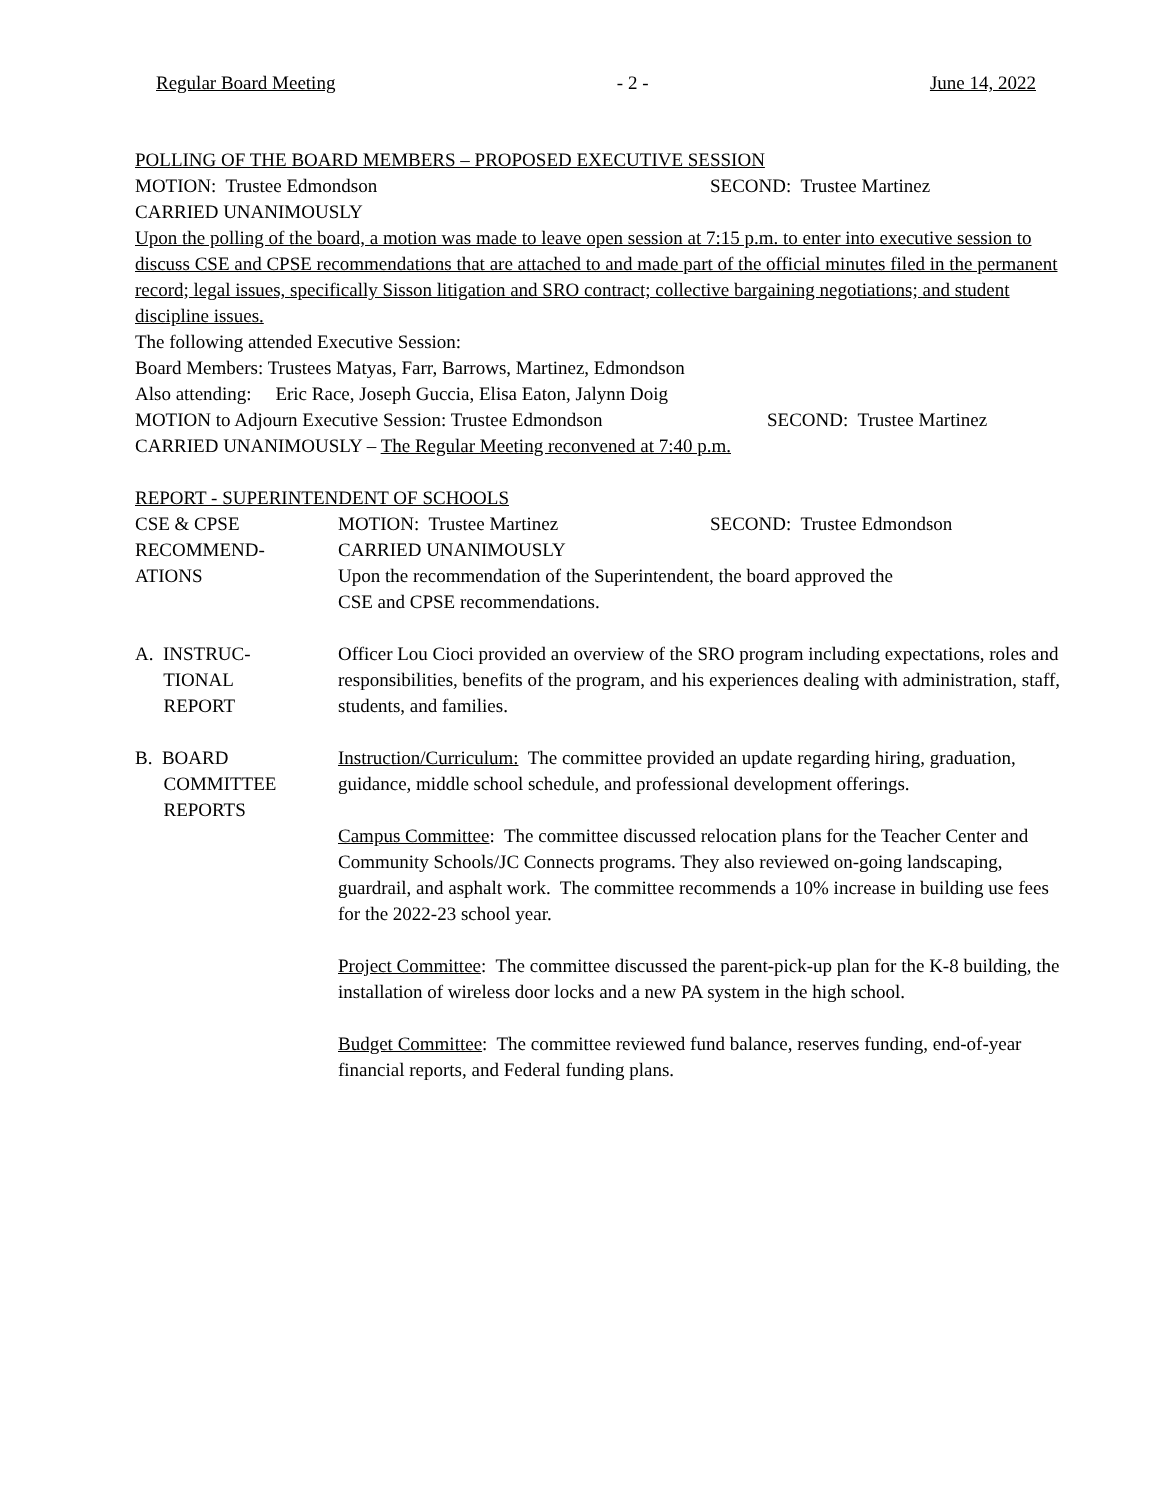Regular Board Meeting - 2 - June 14, 2022
POLLING OF THE BOARD MEMBERS – PROPOSED EXECUTIVE SESSION
MOTION: Trustee Edmondson SECOND: Trustee Martinez
CARRIED UNANIMOUSLY
Upon the polling of the board, a motion was made to leave open session at 7:15 p.m. to enter into executive session to discuss CSE and CPSE recommendations that are attached to and made part of the official minutes filed in the permanent record; legal issues, specifically Sisson litigation and SRO contract; collective bargaining negotiations; and student discipline issues.
The following attended Executive Session:
Board Members: Trustees Matyas, Farr, Barrows, Martinez, Edmondson
Also attending: Eric Race, Joseph Guccia, Elisa Eaton, Jalynn Doig
MOTION to Adjourn Executive Session: Trustee Edmondson SECOND: Trustee Martinez
CARRIED UNANIMOUSLY – The Regular Meeting reconvened at 7:40 p.m.
REPORT - SUPERINTENDENT OF SCHOOLS
CSE & CPSE
RECOMMEND-
ATIONS
MOTION: Trustee Martinez SECOND: Trustee Edmondson
CARRIED UNANIMOUSLY
Upon the recommendation of the Superintendent, the board approved the
CSE and CPSE recommendations.
A. INSTRUC-
TIONAL
REPORT
Officer Lou Cioci provided an overview of the SRO program including expectations, roles and responsibilities, benefits of the program, and his experiences dealing with administration, staff, students, and families.
B. BOARD
COMMITTEE
REPORTS
Instruction/Curriculum: The committee provided an update regarding hiring, graduation, guidance, middle school schedule, and professional development offerings.
Campus Committee: The committee discussed relocation plans for the Teacher Center and Community Schools/JC Connects programs. They also reviewed on-going landscaping, guardrail, and asphalt work. The committee recommends a 10% increase in building use fees for the 2022-23 school year.
Project Committee: The committee discussed the parent-pick-up plan for the K-8 building, the installation of wireless door locks and a new PA system in the high school.
Budget Committee: The committee reviewed fund balance, reserves funding, end-of-year financial reports, and Federal funding plans.